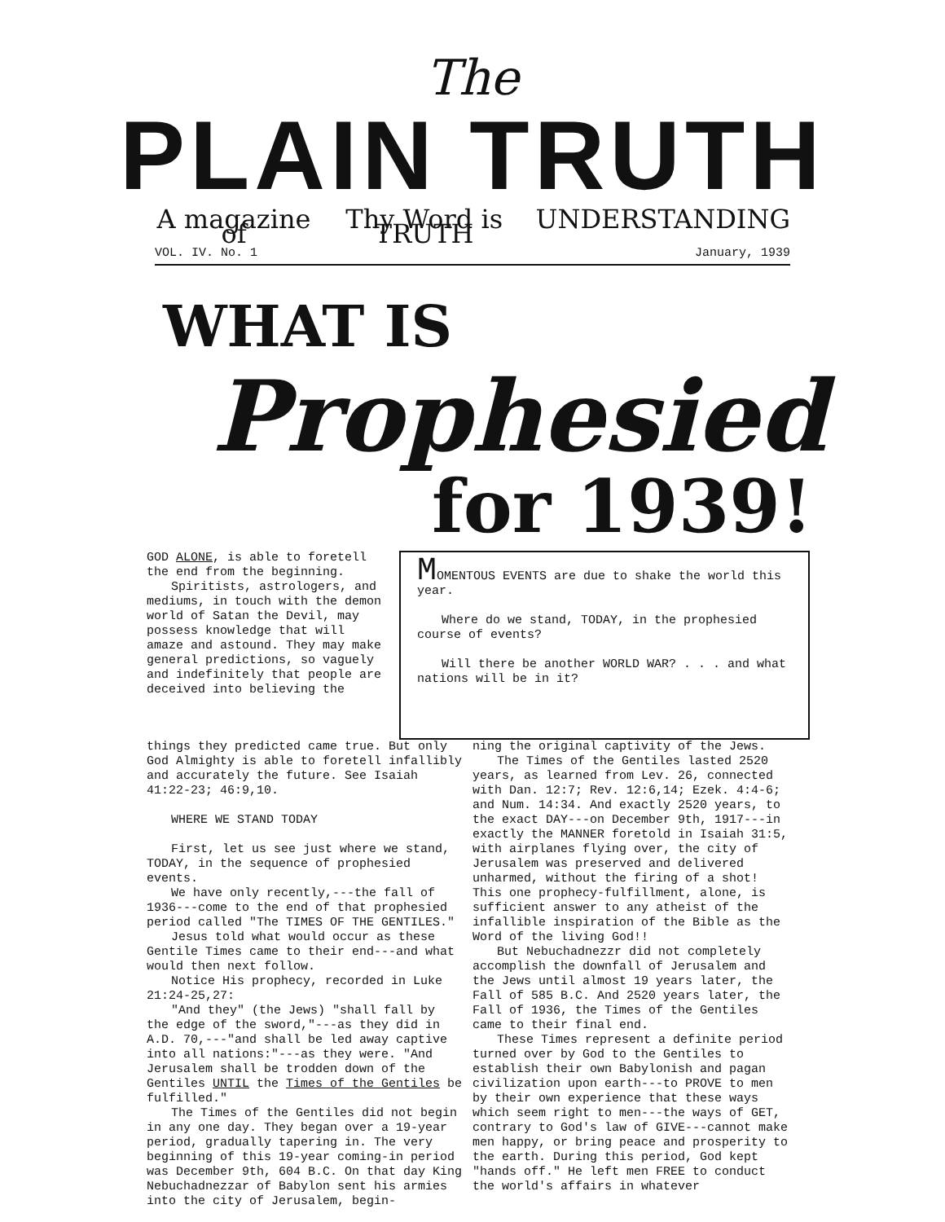The
PLAIN TRUTH
A magazine of Thy Word is TRUTH UNDERSTANDING
VOL. IV. No. 1 January, 1939
WHAT IS
Prophesied
for 1939!
GOD ALONE, is able to foretell the end from the beginning.
Spiritists, astrologers, and mediums, in touch with the demon world of Satan the Devil, may possess knowledge that will amaze and astound. They may make general predictions, so vaguely and indefinitely that people are deceived into believing the
MOMENTOUS EVENTS are due to shake the world this year.
Where do we stand, TODAY, in the prophesied course of events?
Will there be another WORLD WAR? . . . and what nations will be in it?
things they predicted came true. But only God Almighty is able to foretell infallibly and accurately the future. See Isaiah 41:22-23; 46:9,10.
WHERE WE STAND TODAY
First, let us see just where we stand, TODAY, in the sequence of prophesied events.
We have only recently,---the fall of 1936---come to the end of that prophesied period called "The TIMES OF THE GENTILES."
Jesus told what would occur as these Gentile Times came to their end---and what would then next follow.
Notice His prophecy, recorded in Luke 21:24-25,27:
"And they" (the Jews) "shall fall by the edge of the sword,"---as they did in A.D. 70,---"and shall be led away captive into all nations:"---as they were. "And Jerusalem shall be trodden down of the Gentiles UNTIL the Times of the Gentiles be fulfilled."
The Times of the Gentiles did not begin in any one day. They began over a 19-year period, gradually tapering in. The very beginning of this 19-year coming-in period was December 9th, 604 B.C. On that day King Nebuchadnezzar of Babylon sent his armies into the city of Jerusalem, begin-
ning the original captivity of the Jews.
The Times of the Gentiles lasted 2520 years, as learned from Lev. 26, connected with Dan. 12:7; Rev. 12:6,14; Ezek. 4:4-6; and Num. 14:34. And exactly 2520 years, to the exact DAY---on December 9th, 1917---in exactly the MANNER foretold in Isaiah 31:5, with airplanes flying over, the city of Jerusalem was preserved and delivered unharmed, without the firing of a shot! This one prophecy-fulfillment, alone, is sufficient answer to any atheist of the infallible inspiration of the Bible as the Word of the living God!!
But Nebuchadnezzr did not completely accomplish the downfall of Jerusalem and the Jews until almost 19 years later, the Fall of 585 B.C. And 2520 years later, the Fall of 1936, the Times of the Gentiles came to their final end.
These Times represent a definite period turned over by God to the Gentiles to establish their own Babylonish and pagan civilization upon earth---to PROVE to men by their own experience that these ways which seem right to men---the ways of GET, contrary to God's law of GIVE---cannot make men happy, or bring peace and prosperity to the earth. During this period, God kept "hands off." He left men FREE to conduct the world's affairs in whatever